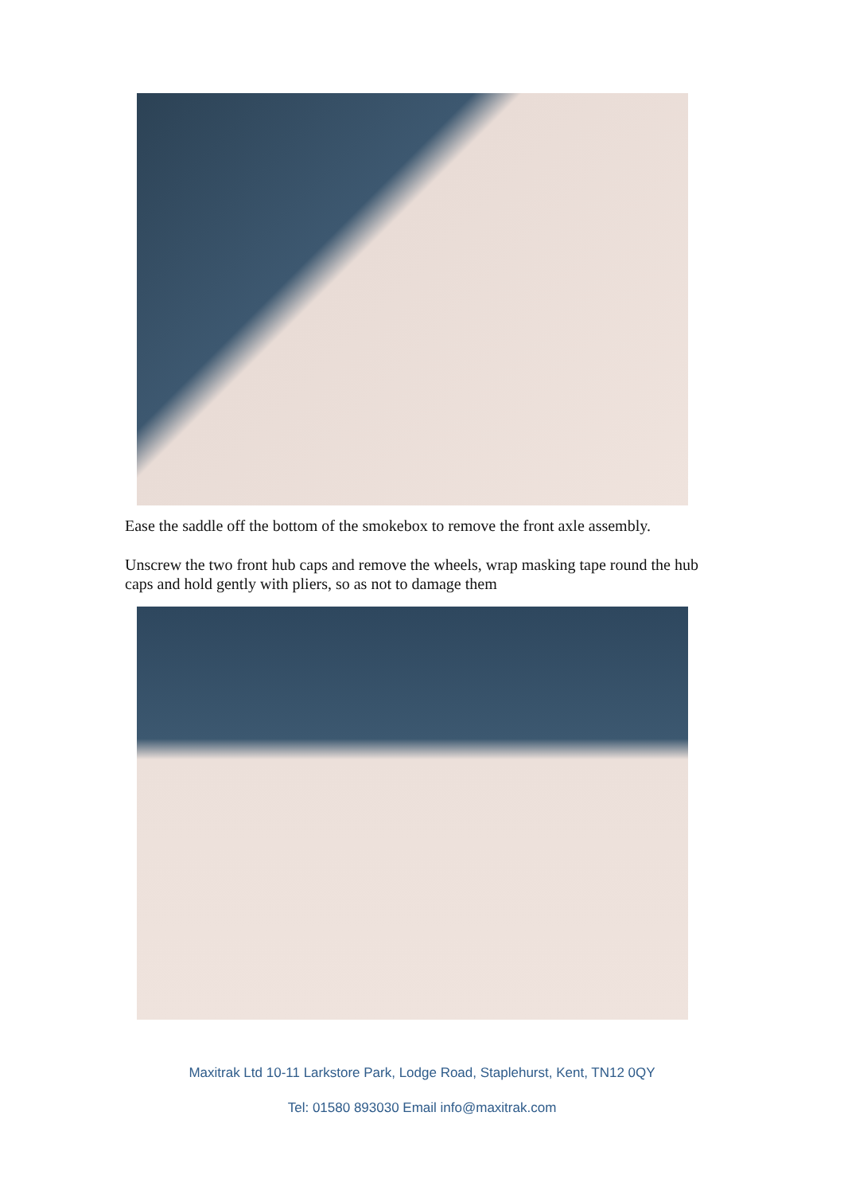Ease the saddle off the bottom of the smokebox to remove the front axle assembly.
Unscrew the two front hub caps and remove the wheels, wrap masking tape round the hub caps and hold gently with pliers, so as not to damage them
Maxitrak Ltd 10-11 Larkstore Park, Lodge Road, Staplehurst, Kent, TN12 0QY
Tel: 01580 893030 Email info@maxitrak.com